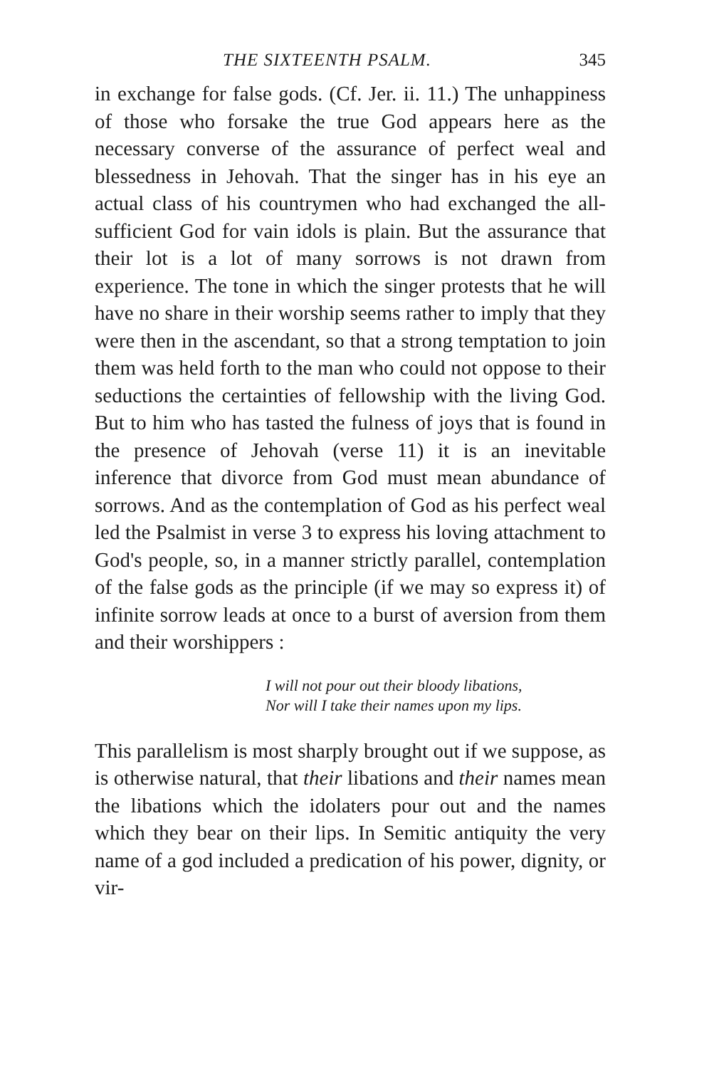THE SIXTEENTH PSALM. 345
in exchange for false gods. (Cf. Jer. ii. 11.) The unhappiness of those who forsake the true God appears here as the necessary converse of the assurance of perfect weal and blessedness in Jehovah. That the singer has in his eye an actual class of his countrymen who had exchanged the all-sufficient God for vain idols is plain. But the assurance that their lot is a lot of many sorrows is not drawn from experience. The tone in which the singer protests that he will have no share in their worship seems rather to imply that they were then in the ascendant, so that a strong temptation to join them was held forth to the man who could not oppose to their seductions the certainties of fellowship with the living God. But to him who has tasted the fulness of joys that is found in the presence of Jehovah (verse 11) it is an inevitable inference that divorce from God must mean abundance of sorrows. And as the contemplation of God as his perfect weal led the Psalmist in verse 3 to express his loving attachment to God's people, so, in a manner strictly parallel, contemplation of the false gods as the principle (if we may so express it) of infinite sorrow leads at once to a burst of aversion from them and their worshippers :
I will not pour out their bloody libations,
Nor will I take their names upon my lips.
This parallelism is most sharply brought out if we suppose, as is otherwise natural, that their libations and their names mean the libations which the idolaters pour out and the names which they bear on their lips. In Semitic antiquity the very name of a god included a predication of his power, dignity, or vir-